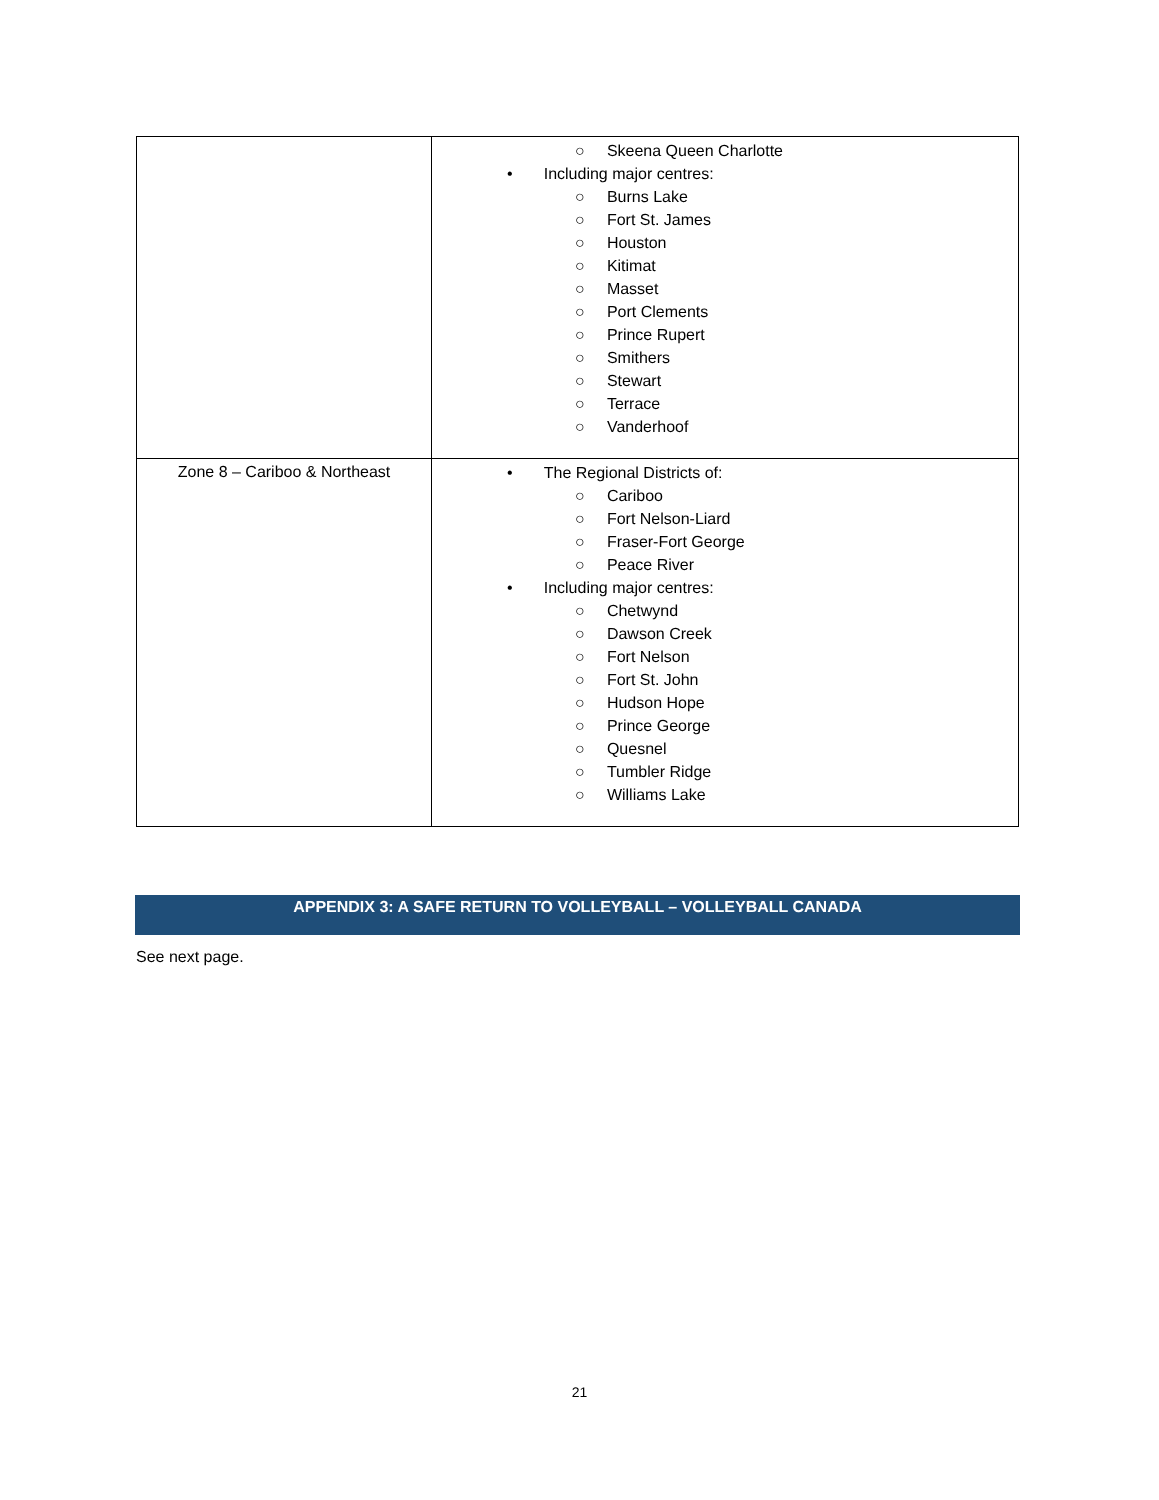| | ○ Skeena Queen Charlotte • Including major centres: ○ Burns Lake ○ Fort St. James ○ Houston ○ Kitimat ○ Masset ○ Port Clements ○ Prince Rupert ○ Smithers ○ Stewart ○ Terrace ○ Vanderhoof |
| Zone 8 – Cariboo & Northeast | • The Regional Districts of: ○ Cariboo ○ Fort Nelson-Liard ○ Fraser-Fort George ○ Peace River • Including major centres: ○ Chetwynd ○ Dawson Creek ○ Fort Nelson ○ Fort St. John ○ Hudson Hope ○ Prince George ○ Quesnel ○ Tumbler Ridge ○ Williams Lake |
APPENDIX 3: A SAFE RETURN TO VOLLEYBALL – VOLLEYBALL CANADA
See next page.
21